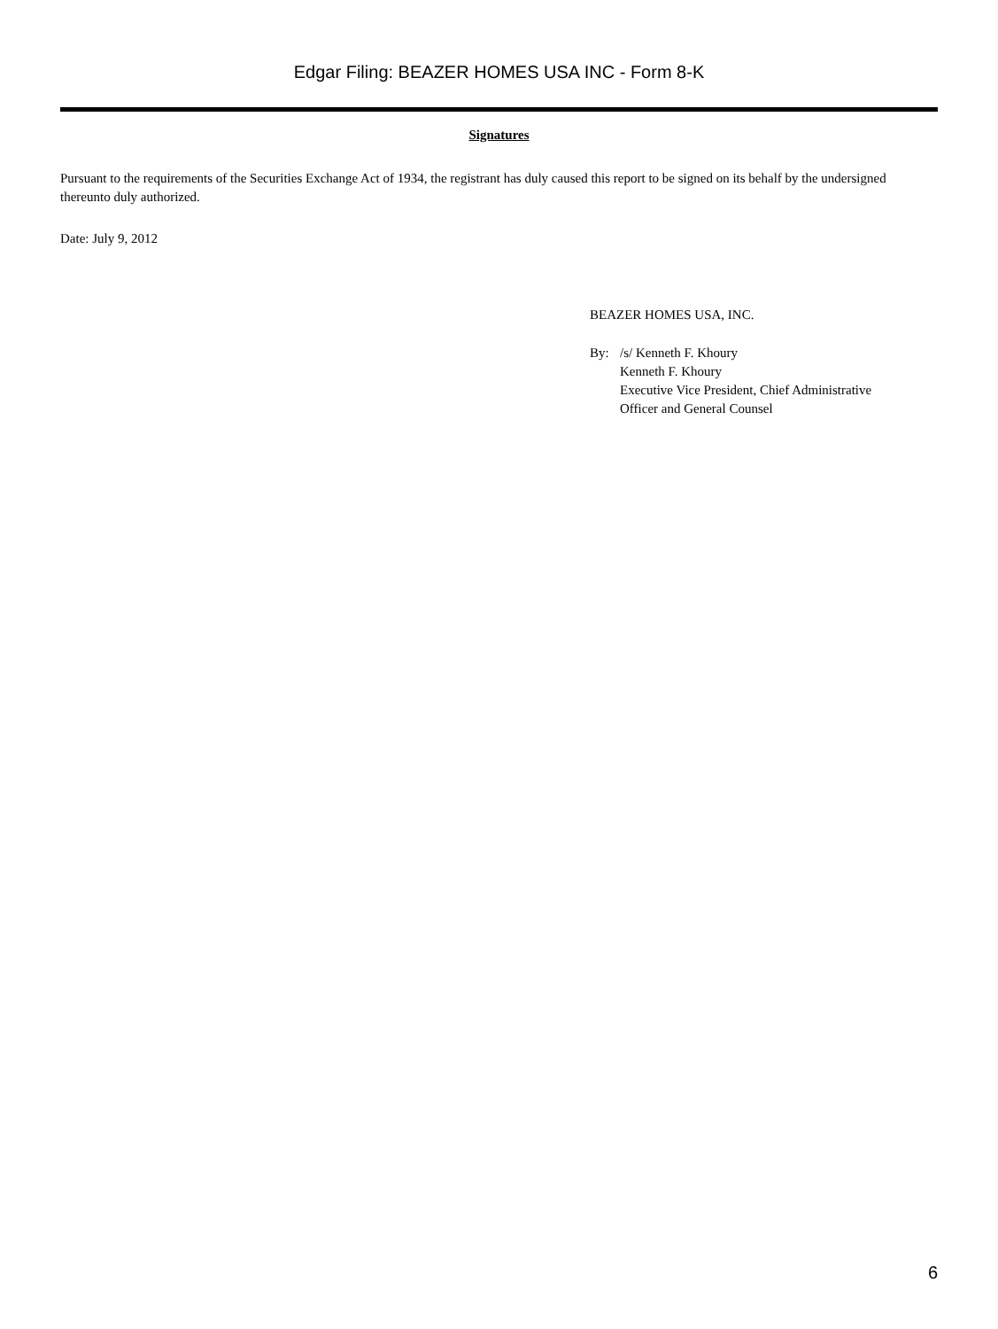Edgar Filing: BEAZER HOMES USA INC - Form 8-K
Signatures
Pursuant to the requirements of the Securities Exchange Act of 1934, the registrant has duly caused this report to be signed on its behalf by the undersigned thereunto duly authorized.
Date: July 9, 2012
BEAZER HOMES USA, INC.
By: /s/ Kenneth F. Khoury
Kenneth F. Khoury
Executive Vice President, Chief Administrative
Officer and General Counsel
6